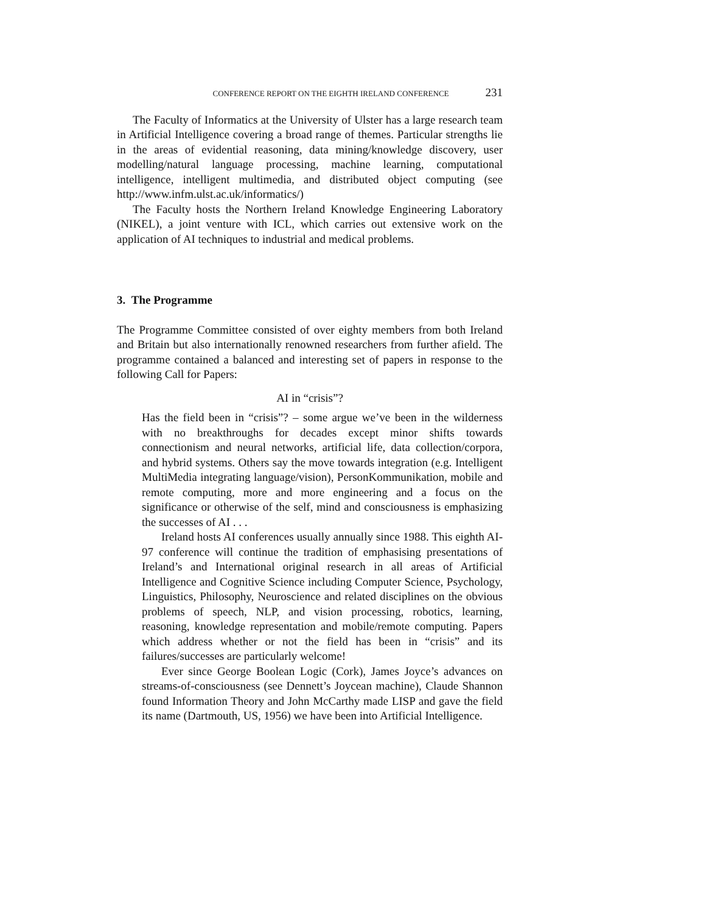CONFERENCE REPORT ON THE EIGHTH IRELAND CONFERENCE 231
The Faculty of Informatics at the University of Ulster has a large research team in Artificial Intelligence covering a broad range of themes. Particular strengths lie in the areas of evidential reasoning, data mining/knowledge discovery, user modelling/natural language processing, machine learning, computational intelligence, intelligent multimedia, and distributed object computing (see http://www.infm.ulst.ac.uk/informatics/)
The Faculty hosts the Northern Ireland Knowledge Engineering Laboratory (NIKEL), a joint venture with ICL, which carries out extensive work on the application of AI techniques to industrial and medical problems.
3. The Programme
The Programme Committee consisted of over eighty members from both Ireland and Britain but also internationally renowned researchers from further afield. The programme contained a balanced and interesting set of papers in response to the following Call for Papers:
AI in “crisis”?
Has the field been in “crisis”? – some argue we’ve been in the wilderness with no breakthroughs for decades except minor shifts towards connectionism and neural networks, artificial life, data collection/corpora, and hybrid systems. Others say the move towards integration (e.g. Intelligent MultiMedia integrating language/vision), PersonKommunikation, mobile and remote computing, more and more engineering and a focus on the significance or otherwise of the self, mind and consciousness is emphasizing the successes of AI . . .
Ireland hosts AI conferences usually annually since 1988. This eighth AI-97 conference will continue the tradition of emphasising presentations of Ireland’s and International original research in all areas of Artificial Intelligence and Cognitive Science including Computer Science, Psychology, Linguistics, Philosophy, Neuroscience and related disciplines on the obvious problems of speech, NLP, and vision processing, robotics, learning, reasoning, knowledge representation and mobile/remote computing. Papers which address whether or not the field has been in “crisis” and its failures/successes are particularly welcome!
Ever since George Boolean Logic (Cork), James Joyce’s advances on streams-of-consciousness (see Dennett’s Joycean machine), Claude Shannon found Information Theory and John McCarthy made LISP and gave the field its name (Dartmouth, US, 1956) we have been into Artificial Intelligence.